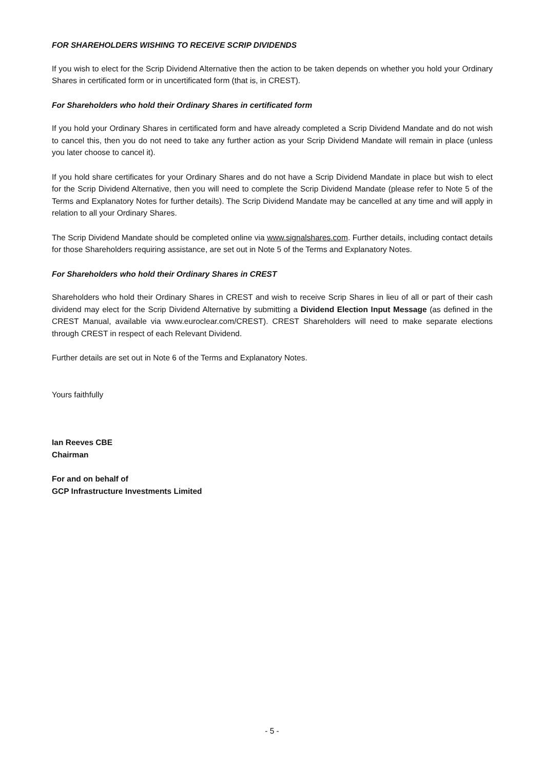FOR SHAREHOLDERS WISHING TO RECEIVE SCRIP DIVIDENDS
If you wish to elect for the Scrip Dividend Alternative then the action to be taken depends on whether you hold your Ordinary Shares in certificated form or in uncertificated form (that is, in CREST).
For Shareholders who hold their Ordinary Shares in certificated form
If you hold your Ordinary Shares in certificated form and have already completed a Scrip Dividend Mandate and do not wish to cancel this, then you do not need to take any further action as your Scrip Dividend Mandate will remain in place (unless you later choose to cancel it).
If you hold share certificates for your Ordinary Shares and do not have a Scrip Dividend Mandate in place but wish to elect for the Scrip Dividend Alternative, then you will need to complete the Scrip Dividend Mandate (please refer to Note 5 of the Terms and Explanatory Notes for further details). The Scrip Dividend Mandate may be cancelled at any time and will apply in relation to all your Ordinary Shares.
The Scrip Dividend Mandate should be completed online via www.signalshares.com. Further details, including contact details for those Shareholders requiring assistance, are set out in Note 5 of the Terms and Explanatory Notes.
For Shareholders who hold their Ordinary Shares in CREST
Shareholders who hold their Ordinary Shares in CREST and wish to receive Scrip Shares in lieu of all or part of their cash dividend may elect for the Scrip Dividend Alternative by submitting a Dividend Election Input Message (as defined in the CREST Manual, available via www.euroclear.com/CREST). CREST Shareholders will need to make separate elections through CREST in respect of each Relevant Dividend.
Further details are set out in Note 6 of the Terms and Explanatory Notes.
Yours faithfully
Ian Reeves CBE
Chairman
For and on behalf of
GCP Infrastructure Investments Limited
- 5 -